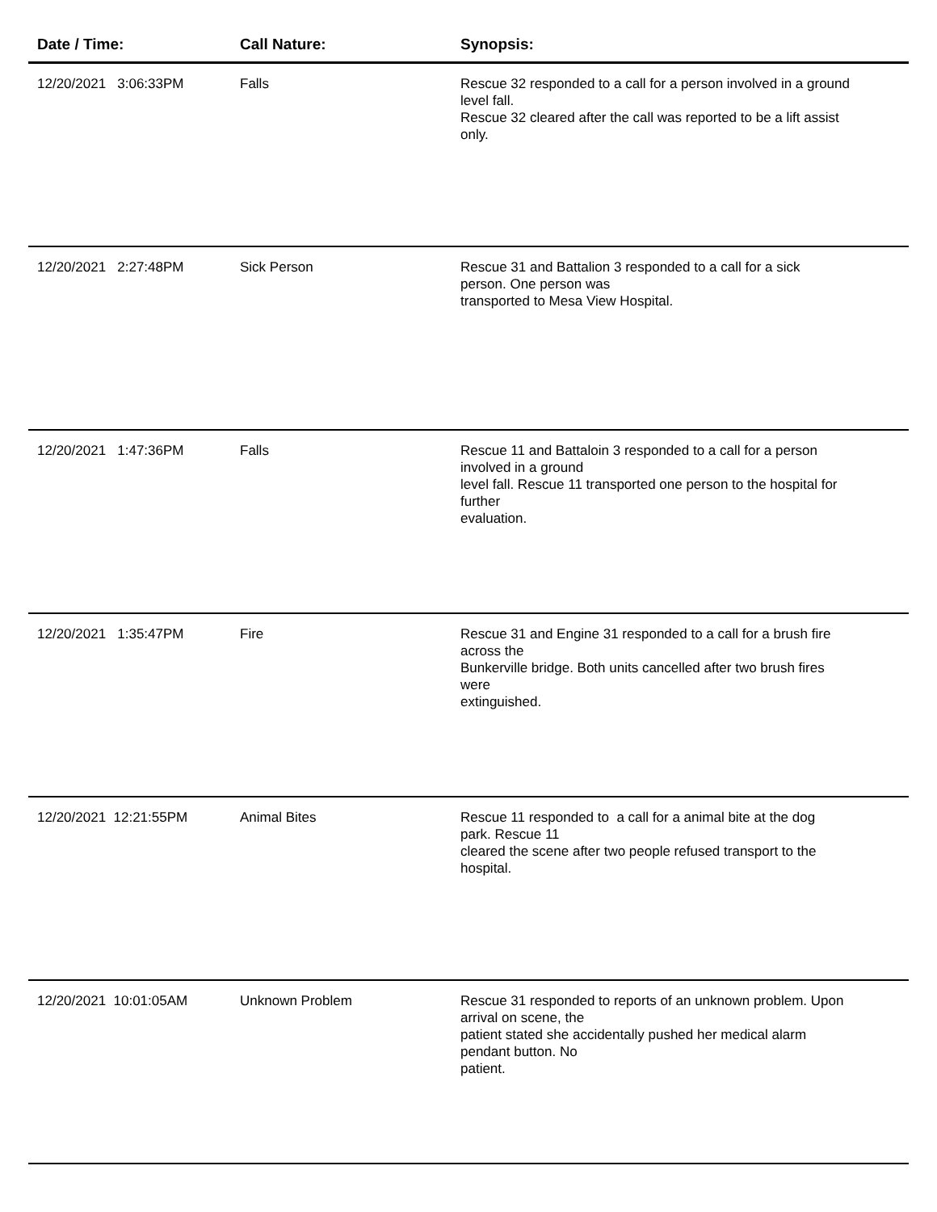| Date / Time: | Call Nature: | Synopsis: |
| --- | --- | --- |
| 12/20/2021 3:06:33PM | Falls | Rescue 32 responded to a call for a person involved in a ground level fall. Rescue 32 cleared after the call was reported to be a lift assist only. |
| 12/20/2021 2:27:48PM | Sick Person | Rescue 31 and Battalion 3 responded to a call for a sick person. One person was transported to Mesa View Hospital. |
| 12/20/2021 1:47:36PM | Falls | Rescue 11 and Battaloin 3 responded to a call for a person involved in a ground level fall. Rescue 11 transported one person to the hospital for further evaluation. |
| 12/20/2021 1:35:47PM | Fire | Rescue 31 and Engine 31 responded to a call for a brush fire across the Bunkerville bridge. Both units cancelled after two brush fires were extinguished. |
| 12/20/2021 12:21:55PM | Animal Bites | Rescue 11 responded to a call for a animal bite at the dog park. Rescue 11 cleared the scene after two people refused transport to the hospital. |
| 12/20/2021 10:01:05AM | Unknown Problem | Rescue 31 responded to reports of an unknown problem. Upon arrival on scene, the patient stated she accidentally pushed her medical alarm pendant button. No patient. |